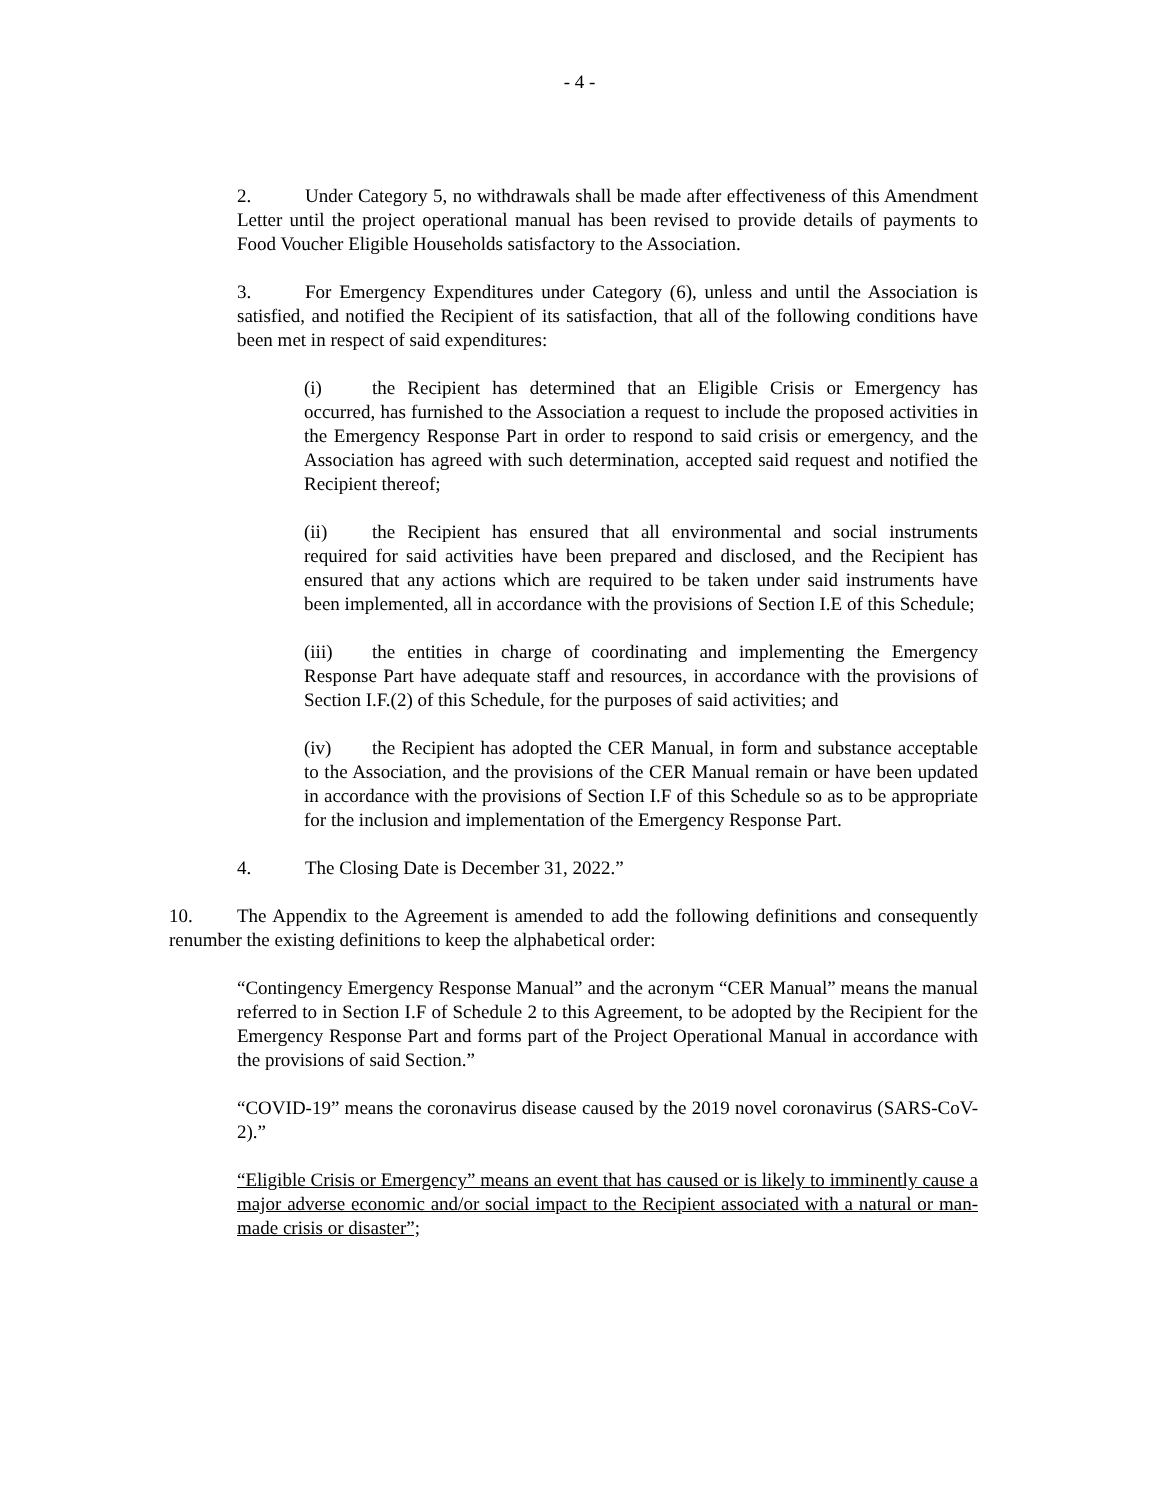- 4 -
2. Under Category 5, no withdrawals shall be made after effectiveness of this Amendment Letter until the project operational manual has been revised to provide details of payments to Food Voucher Eligible Households satisfactory to the Association.
3. For Emergency Expenditures under Category (6), unless and until the Association is satisfied, and notified the Recipient of its satisfaction, that all of the following conditions have been met in respect of said expenditures:
(i) the Recipient has determined that an Eligible Crisis or Emergency has occurred, has furnished to the Association a request to include the proposed activities in the Emergency Response Part in order to respond to said crisis or emergency, and the Association has agreed with such determination, accepted said request and notified the Recipient thereof;
(ii) the Recipient has ensured that all environmental and social instruments required for said activities have been prepared and disclosed, and the Recipient has ensured that any actions which are required to be taken under said instruments have been implemented, all in accordance with the provisions of Section I.E of this Schedule;
(iii) the entities in charge of coordinating and implementing the Emergency Response Part have adequate staff and resources, in accordance with the provisions of Section I.F.(2) of this Schedule, for the purposes of said activities; and
(iv) the Recipient has adopted the CER Manual, in form and substance acceptable to the Association, and the provisions of the CER Manual remain or have been updated in accordance with the provisions of Section I.F of this Schedule so as to be appropriate for the inclusion and implementation of the Emergency Response Part.
4. The Closing Date is December 31, 2022.”
10. The Appendix to the Agreement is amended to add the following definitions and consequently renumber the existing definitions to keep the alphabetical order:
“Contingency Emergency Response Manual” and the acronym “CER Manual” means the manual referred to in Section I.F of Schedule 2 to this Agreement, to be adopted by the Recipient for the Emergency Response Part and forms part of the Project Operational Manual in accordance with the provisions of said Section.”
“COVID-19” means the coronavirus disease caused by the 2019 novel coronavirus (SARS-CoV-2).”
“Eligible Crisis or Emergency” means an event that has caused or is likely to imminently cause a major adverse economic and/or social impact to the Recipient associated with a natural or man-made crisis or disaster”;